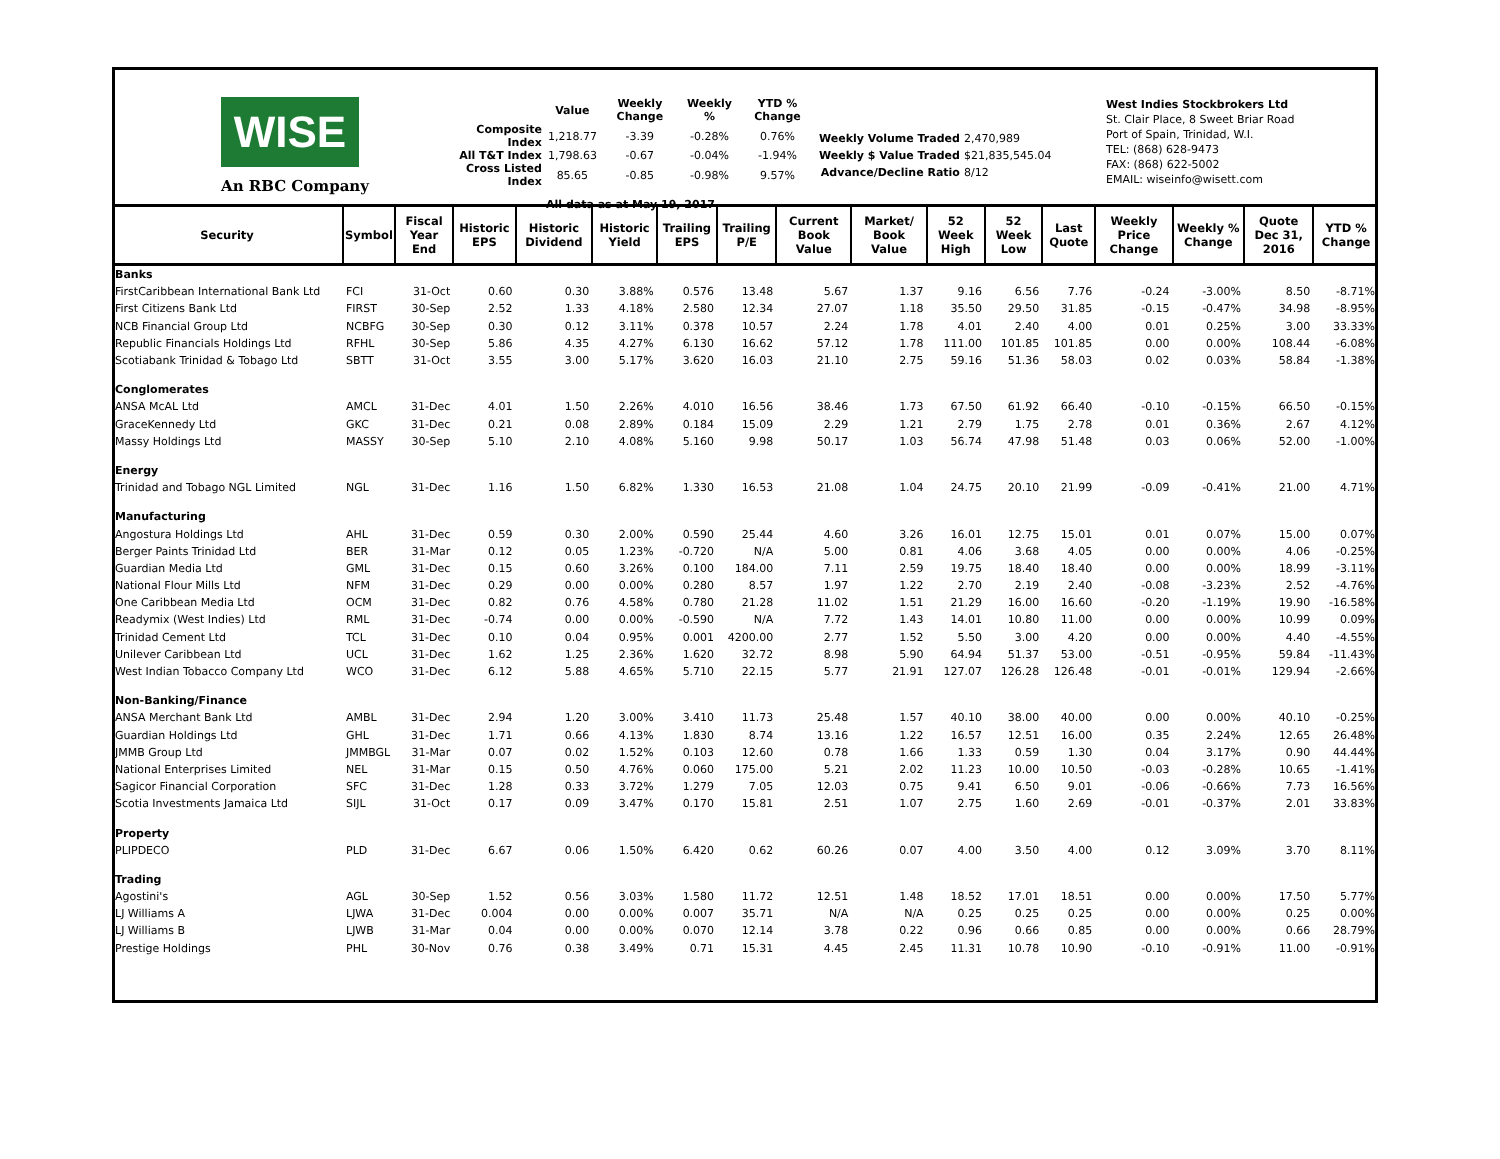WISE
An RBC Company
| | Value | Weekly Change | Weekly % | YTD % Change |
| --- | --- | --- | --- | --- |
| Composite Index | 1,218.77 | -3.39 | -0.28% | 0.76% |
| All T&T Index | 1,798.63 | -0.67 | -0.04% | -1.94% |
| Cross Listed Index | 85.65 | -0.85 | -0.98% | 9.57% |
All data as at May 19, 2017
| Weekly Volume Traded | 2,470,989 |
| Weekly $ Value Traded | $21,835,545.04 |
| Advance/Decline Ratio | 8/12 |
West Indies Stockbrokers Ltd
St. Clair Place, 8 Sweet Briar Road
Port of Spain, Trinidad, W.I.
TEL: (868) 628-9473
FAX: (868) 622-5002
EMAIL: wiseinfo@wisett.com
| Security | Symbol | Fiscal Year End | Historic EPS | Historic Dividend | Historic Yield | Trailing EPS | Trailing P/E | Current Book Value | Market/ Book Value | 52 Week High | 52 Week Low | Last Quote | Weekly Price Change | Weekly % Change | Quote Dec 31, 2016 | YTD % Change |
| --- | --- | --- | --- | --- | --- | --- | --- | --- | --- | --- | --- | --- | --- | --- | --- | --- |
| Banks | | | | | | | | | | | | | | | | |
| FirstCaribbean International Bank Ltd | FCI | 31-Oct | 0.60 | 0.30 | 3.88% | 0.576 | 13.48 | 5.67 | 1.37 | 9.16 | 6.56 | 7.76 | -0.24 | -3.00% | 8.50 | -8.71% |
| First Citizens Bank Ltd | FIRST | 30-Sep | 2.52 | 1.33 | 4.18% | 2.580 | 12.34 | 27.07 | 1.18 | 35.50 | 29.50 | 31.85 | -0.15 | -0.47% | 34.98 | -8.95% |
| NCB Financial Group Ltd | NCBFG | 30-Sep | 0.30 | 0.12 | 3.11% | 0.378 | 10.57 | 2.24 | 1.78 | 4.01 | 2.40 | 4.00 | 0.01 | 0.25% | 3.00 | 33.33% |
| Republic Financials Holdings Ltd | RFHL | 30-Sep | 5.86 | 4.35 | 4.27% | 6.130 | 16.62 | 57.12 | 1.78 | 111.00 | 101.85 | 101.85 | 0.00 | 0.00% | 108.44 | -6.08% |
| Scotiabank Trinidad & Tobago Ltd | SBTT | 31-Oct | 3.55 | 3.00 | 5.17% | 3.620 | 16.03 | 21.10 | 2.75 | 59.16 | 51.36 | 58.03 | 0.02 | 0.03% | 58.84 | -1.38% |
| Conglomerates | | | | | | | | | | | | | | | | |
| ANSA McAL Ltd | AMCL | 31-Dec | 4.01 | 1.50 | 2.26% | 4.010 | 16.56 | 38.46 | 1.73 | 67.50 | 61.92 | 66.40 | -0.10 | -0.15% | 66.50 | -0.15% |
| GraceKennedy Ltd | GKC | 31-Dec | 0.21 | 0.08 | 2.89% | 0.184 | 15.09 | 2.29 | 1.21 | 2.79 | 1.75 | 2.78 | 0.01 | 0.36% | 2.67 | 4.12% |
| Massy Holdings Ltd | MASSY | 30-Sep | 5.10 | 2.10 | 4.08% | 5.160 | 9.98 | 50.17 | 1.03 | 56.74 | 47.98 | 51.48 | 0.03 | 0.06% | 52.00 | -1.00% |
| Energy | | | | | | | | | | | | | | | | |
| Trinidad and Tobago NGL Limited | NGL | 31-Dec | 1.16 | 1.50 | 6.82% | 1.330 | 16.53 | 21.08 | 1.04 | 24.75 | 20.10 | 21.99 | -0.09 | -0.41% | 21.00 | 4.71% |
| Manufacturing | | | | | | | | | | | | | | | | |
| Angostura Holdings Ltd | AHL | 31-Dec | 0.59 | 0.30 | 2.00% | 0.590 | 25.44 | 4.60 | 3.26 | 16.01 | 12.75 | 15.01 | 0.01 | 0.07% | 15.00 | 0.07% |
| Berger Paints Trinidad Ltd | BER | 31-Mar | 0.12 | 0.05 | 1.23% | -0.720 | N/A | 5.00 | 0.81 | 4.06 | 3.68 | 4.05 | 0.00 | 0.00% | 4.06 | -0.25% |
| Guardian Media Ltd | GML | 31-Dec | 0.15 | 0.60 | 3.26% | 0.100 | 184.00 | 7.11 | 2.59 | 19.75 | 18.40 | 18.40 | 0.00 | 0.00% | 18.99 | -3.11% |
| National Flour Mills Ltd | NFM | 31-Dec | 0.29 | 0.00 | 0.00% | 0.280 | 8.57 | 1.97 | 1.22 | 2.70 | 2.19 | 2.40 | -0.08 | -3.23% | 2.52 | -4.76% |
| One Caribbean Media Ltd | OCM | 31-Dec | 0.82 | 0.76 | 4.58% | 0.780 | 21.28 | 11.02 | 1.51 | 21.29 | 16.00 | 16.60 | -0.20 | -1.19% | 19.90 | -16.58% |
| Readymix (West Indies) Ltd | RML | 31-Dec | -0.74 | 0.00 | 0.00% | -0.590 | N/A | 7.72 | 1.43 | 14.01 | 10.80 | 11.00 | 0.00 | 0.00% | 10.99 | 0.09% |
| Trinidad Cement Ltd | TCL | 31-Dec | 0.10 | 0.04 | 0.95% | 0.001 | 4200.00 | 2.77 | 1.52 | 5.50 | 3.00 | 4.20 | 0.00 | 0.00% | 4.40 | -4.55% |
| Unilever Caribbean Ltd | UCL | 31-Dec | 1.62 | 1.25 | 2.36% | 1.620 | 32.72 | 8.98 | 5.90 | 64.94 | 51.37 | 53.00 | -0.51 | -0.95% | 59.84 | -11.43% |
| West Indian Tobacco Company Ltd | WCO | 31-Dec | 6.12 | 5.88 | 4.65% | 5.710 | 22.15 | 5.77 | 21.91 | 127.07 | 126.28 | 126.48 | -0.01 | -0.01% | 129.94 | -2.66% |
| Non-Banking/Finance | | | | | | | | | | | | | | | | |
| ANSA Merchant Bank Ltd | AMBL | 31-Dec | 2.94 | 1.20 | 3.00% | 3.410 | 11.73 | 25.48 | 1.57 | 40.10 | 38.00 | 40.00 | 0.00 | 0.00% | 40.10 | -0.25% |
| Guardian Holdings Ltd | GHL | 31-Dec | 1.71 | 0.66 | 4.13% | 1.830 | 8.74 | 13.16 | 1.22 | 16.57 | 12.51 | 16.00 | 0.35 | 2.24% | 12.65 | 26.48% |
| JMMB Group Ltd | JMMBGL | 31-Mar | 0.07 | 0.02 | 1.52% | 0.103 | 12.60 | 0.78 | 1.66 | 1.33 | 0.59 | 1.30 | 0.04 | 3.17% | 0.90 | 44.44% |
| National Enterprises Limited | NEL | 31-Mar | 0.15 | 0.50 | 4.76% | 0.060 | 175.00 | 5.21 | 2.02 | 11.23 | 10.00 | 10.50 | -0.03 | -0.28% | 10.65 | -1.41% |
| Sagicor Financial Corporation | SFC | 31-Dec | 1.28 | 0.33 | 3.72% | 1.279 | 7.05 | 12.03 | 0.75 | 9.41 | 6.50 | 9.01 | -0.06 | -0.66% | 7.73 | 16.56% |
| Scotia Investments Jamaica Ltd | SIJL | 31-Oct | 0.17 | 0.09 | 3.47% | 0.170 | 15.81 | 2.51 | 1.07 | 2.75 | 1.60 | 2.69 | -0.01 | -0.37% | 2.01 | 33.83% |
| Property | | | | | | | | | | | | | | | | |
| PLIPDECO | PLD | 31-Dec | 6.67 | 0.06 | 1.50% | 6.420 | 0.62 | 60.26 | 0.07 | 4.00 | 3.50 | 4.00 | 0.12 | 3.09% | 3.70 | 8.11% |
| Trading | | | | | | | | | | | | | | | | |
| Agostini's | AGL | 30-Sep | 1.52 | 0.56 | 3.03% | 1.580 | 11.72 | 12.51 | 1.48 | 18.52 | 17.01 | 18.51 | 0.00 | 0.00% | 17.50 | 5.77% |
| LJ Williams A | LJWA | 31-Dec | 0.004 | 0.00 | 0.00% | 0.007 | 35.71 | N/A | N/A | 0.25 | 0.25 | 0.25 | 0.00 | 0.00% | 0.25 | 0.00% |
| LJ Williams B | LJWB | 31-Mar | 0.04 | 0.00 | 0.00% | 0.070 | 12.14 | 3.78 | 0.22 | 0.96 | 0.66 | 0.85 | 0.00 | 0.00% | 0.66 | 28.79% |
| Prestige Holdings | PHL | 30-Nov | 0.76 | 0.38 | 3.49% | 0.71 | 15.31 | 4.45 | 2.45 | 11.31 | 10.78 | 10.90 | -0.10 | -0.91% | 11.00 | -0.91% |